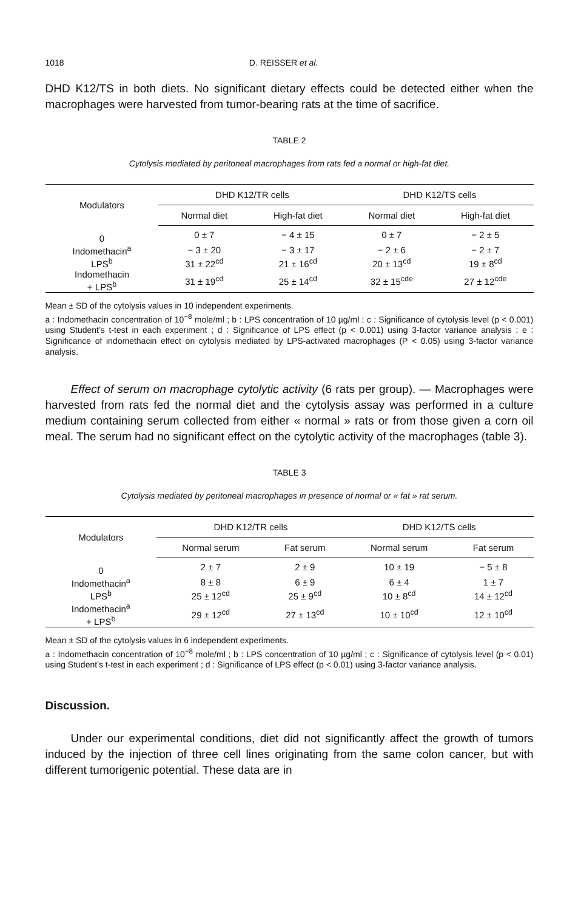1018 D. REISSER et al.
DHD K12/TS in both diets. No significant dietary effects could be detected either when the macrophages were harvested from tumor-bearing rats at the time of sacrifice.
TABLE 2
Cytolysis mediated by peritoneal macrophages from rats fed a normal or high-fat diet.
| Modulators | DHD K12/TR cells | | DHD K12/TS cells | |
| --- | --- | --- | --- | --- |
| | Normal diet | High-fat diet | Normal diet | High-fat diet |
| 0 | 0 ± 7 | − 4 ± 15 | 0 ± 7 | − 2 ± 5 |
| Indomethacin<sup>a</sup> | − 3 ± 20 | − 3 ± 17 | − 2 ± 6 | − 2 ± 7 |
| LPS<sup>b</sup> | 31 ± 22<sup>cd</sup> | 21 ± 16<sup>cd</sup> | 20 ± 13<sup>cd</sup> | 19 ± 8<sup>cd</sup> |
| Indomethacin + LPS<sup>b</sup> | 31 ± 19<sup>cd</sup> | 25 ± 14<sup>cd</sup> | 32 ± 15<sup>cde</sup> | 27 ± 12<sup>cde</sup> |
Mean ± SD of the cytolysis values in 10 independent experiments.
a : Indomethacin concentration of 10<sup>−8</sup> mole/ml ; b : LPS concentration of 10 µg/ml ; c : Significance of cytolysis level (p < 0.001) using Student’s t-test in each experiment ; d : Significance of LPS effect (p < 0.001) using 3-factor variance analysis ; e : Significance of indomethacin effect on cytolysis mediated by LPS-activated macrophages (P < 0.05) using 3-factor variance analysis.
Effect of serum on macrophage cytolytic activity (6 rats per group). — Macrophages were harvested from rats fed the normal diet and the cytolysis assay was performed in a culture medium containing serum collected from either « normal » rats or from those given a corn oil meal. The serum had no significant effect on the cytolytic activity of the macrophages (table 3).
TABLE 3
Cytolysis mediated by peritoneal macrophages in presence of normal or « fat » rat serum.
| Modulators | DHD K12/TR cells | | DHD K12/TS cells | |
| --- | --- | --- | --- | --- |
| | Normal serum | Fat serum | Normal serum | Fat serum |
| 0 | 2 ± 7 | 2 ± 9 | 10 ± 19 | − 5 ± 8 |
| Indomethacin<sup>a</sup> | 8 ± 8 | 6 ± 9 | 6 ± 4 | 1 ± 7 |
| LPS<sup>b</sup> | 25 ± 12<sup>cd</sup> | 25 ± 9<sup>cd</sup> | 10 ± 8<sup>cd</sup> | 14 ± 12<sup>cd</sup> |
| Indomethacin<sup>a</sup> + LPS<sup>b</sup> | 29 ± 12<sup>cd</sup> | 27 ± 13<sup>cd</sup> | 10 ± 10<sup>cd</sup> | 12 ± 10<sup>cd</sup> |
Mean ± SD of the cytolysis values in 6 independent experiments.
a : Indomethacin concentration of 10<sup>−8</sup> mole/ml ; b : LPS concentration of 10 µg/ml ; c : Significance of cytolysis level (p < 0.01) using Student’s t-test in each experiment ; d : Significance of LPS effect (p < 0.01) using 3-factor variance analysis.
Discussion.
Under our experimental conditions, diet did not significantly affect the growth of tumors induced by the injection of three cell lines originating from the same colon cancer, but with different tumorigenic potential. These data are in